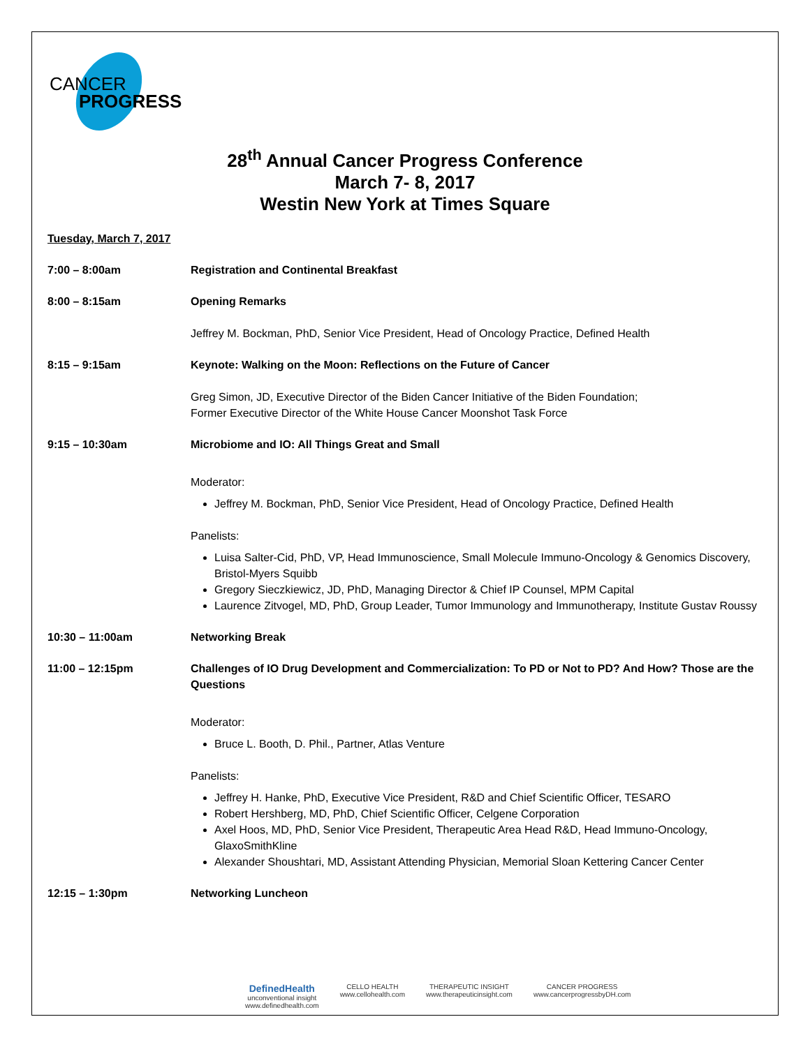CANCER
PROGRESS
28<sup>th</sup> Annual Cancer Progress Conference
March 7- 8, 2017
Westin New York at Times Square
Tuesday, March 7, 2017
| 7:00 – 8:00am | Registration and Continental Breakfast |
| 8:00 – 8:15am | Opening Remarks Jeffrey M. Bockman, PhD, Senior Vice President, Head of Oncology Practice, Defined Health |
| 8:15 – 9:15am | Keynote: Walking on the Moon: Reflections on the Future of Cancer Greg Simon, JD, Executive Director of the Biden Cancer Initiative of the Biden Foundation; Former Executive Director of the White House Cancer Moonshot Task Force |
| 9:15 – 10:30am | Microbiome and IO: All Things Great and Small Moderator: Jeffrey M. Bockman, PhD, Senior Vice President, Head of Oncology Practice, Defined Health Panelists: Luisa Salter-Cid, PhD, VP, Head Immunoscience, Small Molecule Immuno-Oncology & Genomics Discovery, Bristol-Myers Squibb Gregory Sieczkiewicz, JD, PhD, Managing Director & Chief IP Counsel, MPM Capital Laurence Zitvogel, MD, PhD, Group Leader, Tumor Immunology and Immunotherapy, Institute Gustav Roussy |
| 10:30 – 11:00am | Networking Break |
| 11:00 – 12:15pm | Challenges of IO Drug Development and Commercialization: To PD or Not to PD? And How? Those are the Questions Moderator: Bruce L. Booth, D. Phil., Partner, Atlas Venture Panelists: Jeffrey H. Hanke, PhD, Executive Vice President, R&D and Chief Scientific Officer, TESARO Robert Hershberg, MD, PhD, Chief Scientific Officer, Celgene Corporation Axel Hoos, MD, PhD, Senior Vice President, Therapeutic Area Head R&D, Head Immuno-Oncology, GlaxoSmithKline Alexander Shoushtari, MD, Assistant Attending Physician, Memorial Sloan Kettering Cancer Center |
| 12:15 – 1:30pm | Networking Luncheon |
DefinedHealth
unconventional insight
www.definedhealth.com
CELLO HEALTH
www.cellohealth.com
THERAPEUTIC INSIGHT
www.therapeuticinsight.com
CANCER PROGRESS
www.cancerprogressbyDH.com